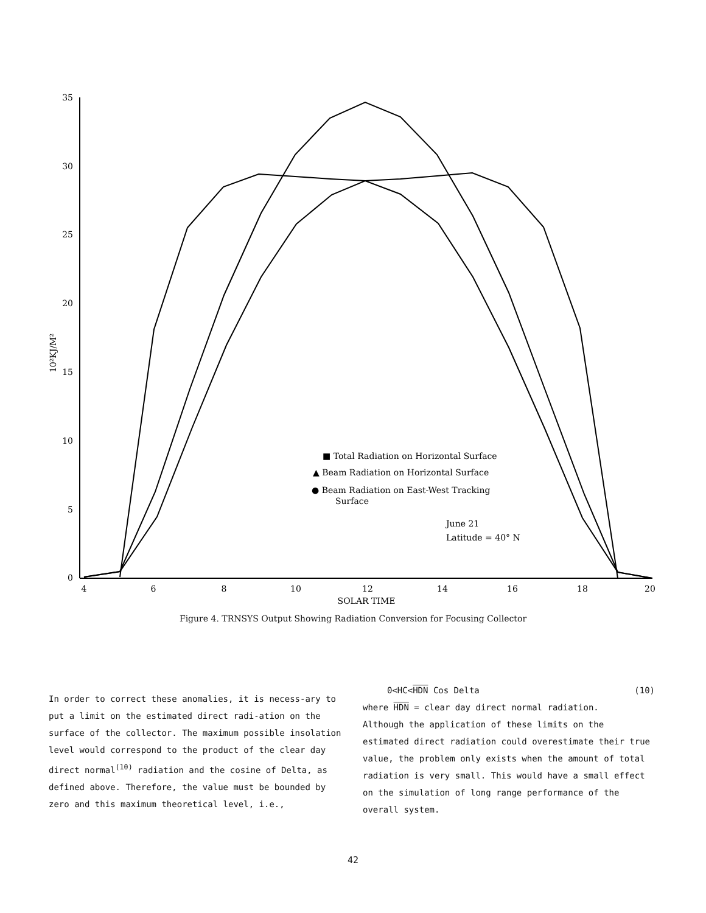35
30
25
20
15
10
5
0
4
6
8
10
12
14
16
18
20
SOLAR TIME
10²KJ/M²
■ Total Radiation on Horizontal Surface
▲ Beam Radiation on Horizontal Surface
● Beam Radiation on East-West Tracking
Surface
June 21
Latitude = 40° N
Figure 4. TRNSYS Output Showing Radiation Conversion for Focusing Collector
In order to correct these anomalies, it is necess-ary to put a limit on the estimated direct radi-ation on the surface of the collector. The maximum possible insolation level would correspond to the product of the clear day direct normal<sup>(10)</sup> radiation and the cosine of Delta, as defined above. Therefore, the value must be bounded by zero and this maximum theoretical level, i.e.,
0<HC<HDN Cos Delta (10)
where HDN = clear day direct normal radiation.
Although the application of these limits on the estimated direct radiation could overestimate their true value, the problem only exists when the amount of total radiation is very small. This would have a small effect on the simulation of long range performance of the overall system.
42